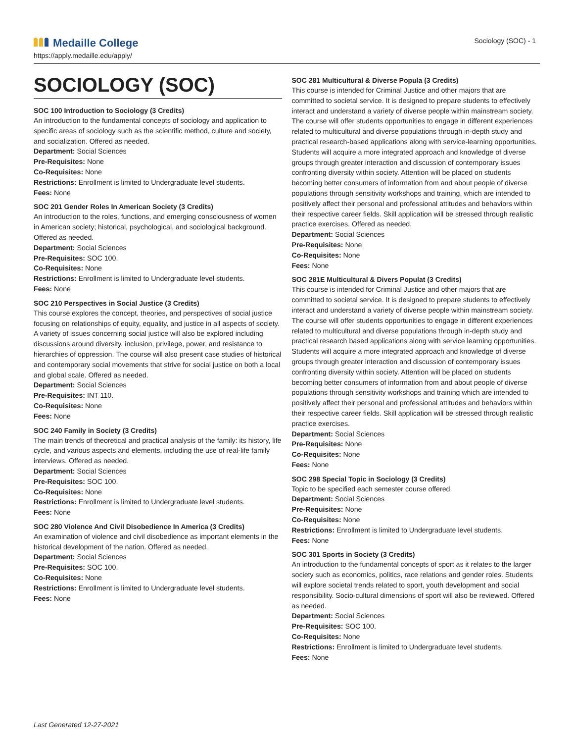Medaille College
https://apply.medaille.edu/apply/
Sociology (SOC) - 1
SOCIOLOGY (SOC)
SOC 100 Introduction to Sociology (3 Credits)
An introduction to the fundamental concepts of sociology and application to specific areas of sociology such as the scientific method, culture and society, and socialization. Offered as needed.
Department: Social Sciences
Pre-Requisites: None
Co-Requisites: None
Restrictions: Enrollment is limited to Undergraduate level students.
Fees: None
SOC 201 Gender Roles In American Society (3 Credits)
An introduction to the roles, functions, and emerging consciousness of women in American society; historical, psychological, and sociological background. Offered as needed.
Department: Social Sciences
Pre-Requisites: SOC 100.
Co-Requisites: None
Restrictions: Enrollment is limited to Undergraduate level students.
Fees: None
SOC 210 Perspectives in Social Justice (3 Credits)
This course explores the concept, theories, and perspectives of social justice focusing on relationships of equity, equality, and justice in all aspects of society. A variety of issues concerning social justice will also be explored including discussions around diversity, inclusion, privilege, power, and resistance to hierarchies of oppression. The course will also present case studies of historical and contemporary social movements that strive for social justice on both a local and global scale. Offered as needed.
Department: Social Sciences
Pre-Requisites: INT 110.
Co-Requisites: None
Fees: None
SOC 240 Family in Society (3 Credits)
The main trends of theoretical and practical analysis of the family: its history, life cycle, and various aspects and elements, including the use of real-life family interviews. Offered as needed.
Department: Social Sciences
Pre-Requisites: SOC 100.
Co-Requisites: None
Restrictions: Enrollment is limited to Undergraduate level students.
Fees: None
SOC 280 Violence And Civil Disobedience In America (3 Credits)
An examination of violence and civil disobedience as important elements in the historical development of the nation. Offered as needed.
Department: Social Sciences
Pre-Requisites: SOC 100.
Co-Requisites: None
Restrictions: Enrollment is limited to Undergraduate level students.
Fees: None
SOC 281 Multicultural & Diverse Popula (3 Credits)
This course is intended for Criminal Justice and other majors that are committed to societal service. It is designed to prepare students to effectively interact and understand a variety of diverse people within mainstream society. The course will offer students opportunities to engage in different experiences related to multicultural and diverse populations through in-depth study and practical research-based applications along with service-learning opportunities. Students will acquire a more integrated approach and knowledge of diverse groups through greater interaction and discussion of contemporary issues confronting diversity within society. Attention will be placed on students becoming better consumers of information from and about people of diverse populations through sensitivity workshops and training, which are intended to positively affect their personal and professional attitudes and behaviors within their respective career fields. Skill application will be stressed through realistic practice exercises. Offered as needed.
Department: Social Sciences
Pre-Requisites: None
Co-Requisites: None
Fees: None
SOC 281E Multicultural & Divers Populat (3 Credits)
This course is intended for Criminal Justice and other majors that are committed to societal service. It is designed to prepare students to effectively interact and understand a variety of diverse people within mainstream society. The course will offer students opportunities to engage in different experiences related to multicultural and diverse populations through in-depth study and practical research based applications along with service learning opportunities. Students will acquire a more integrated approach and knowledge of diverse groups through greater interaction and discussion of contemporary issues confronting diversity within society. Attention will be placed on students becoming better consumers of information from and about people of diverse populations through sensitivity workshops and training which are intended to positively affect their personal and professional attitudes and behaviors within their respective career fields. Skill application will be stressed through realistic practice exercises.
Department: Social Sciences
Pre-Requisites: None
Co-Requisites: None
Fees: None
SOC 298 Special Topic in Sociology (3 Credits)
Topic to be specified each semester course offered.
Department: Social Sciences
Pre-Requisites: None
Co-Requisites: None
Restrictions: Enrollment is limited to Undergraduate level students.
Fees: None
SOC 301 Sports in Society (3 Credits)
An introduction to the fundamental concepts of sport as it relates to the larger society such as economics, politics, race relations and gender roles. Students will explore societal trends related to sport, youth development and social responsibility. Socio-cultural dimensions of sport will also be reviewed. Offered as needed.
Department: Social Sciences
Pre-Requisites: SOC 100.
Co-Requisites: None
Restrictions: Enrollment is limited to Undergraduate level students.
Fees: None
Last Generated 12-27-2021